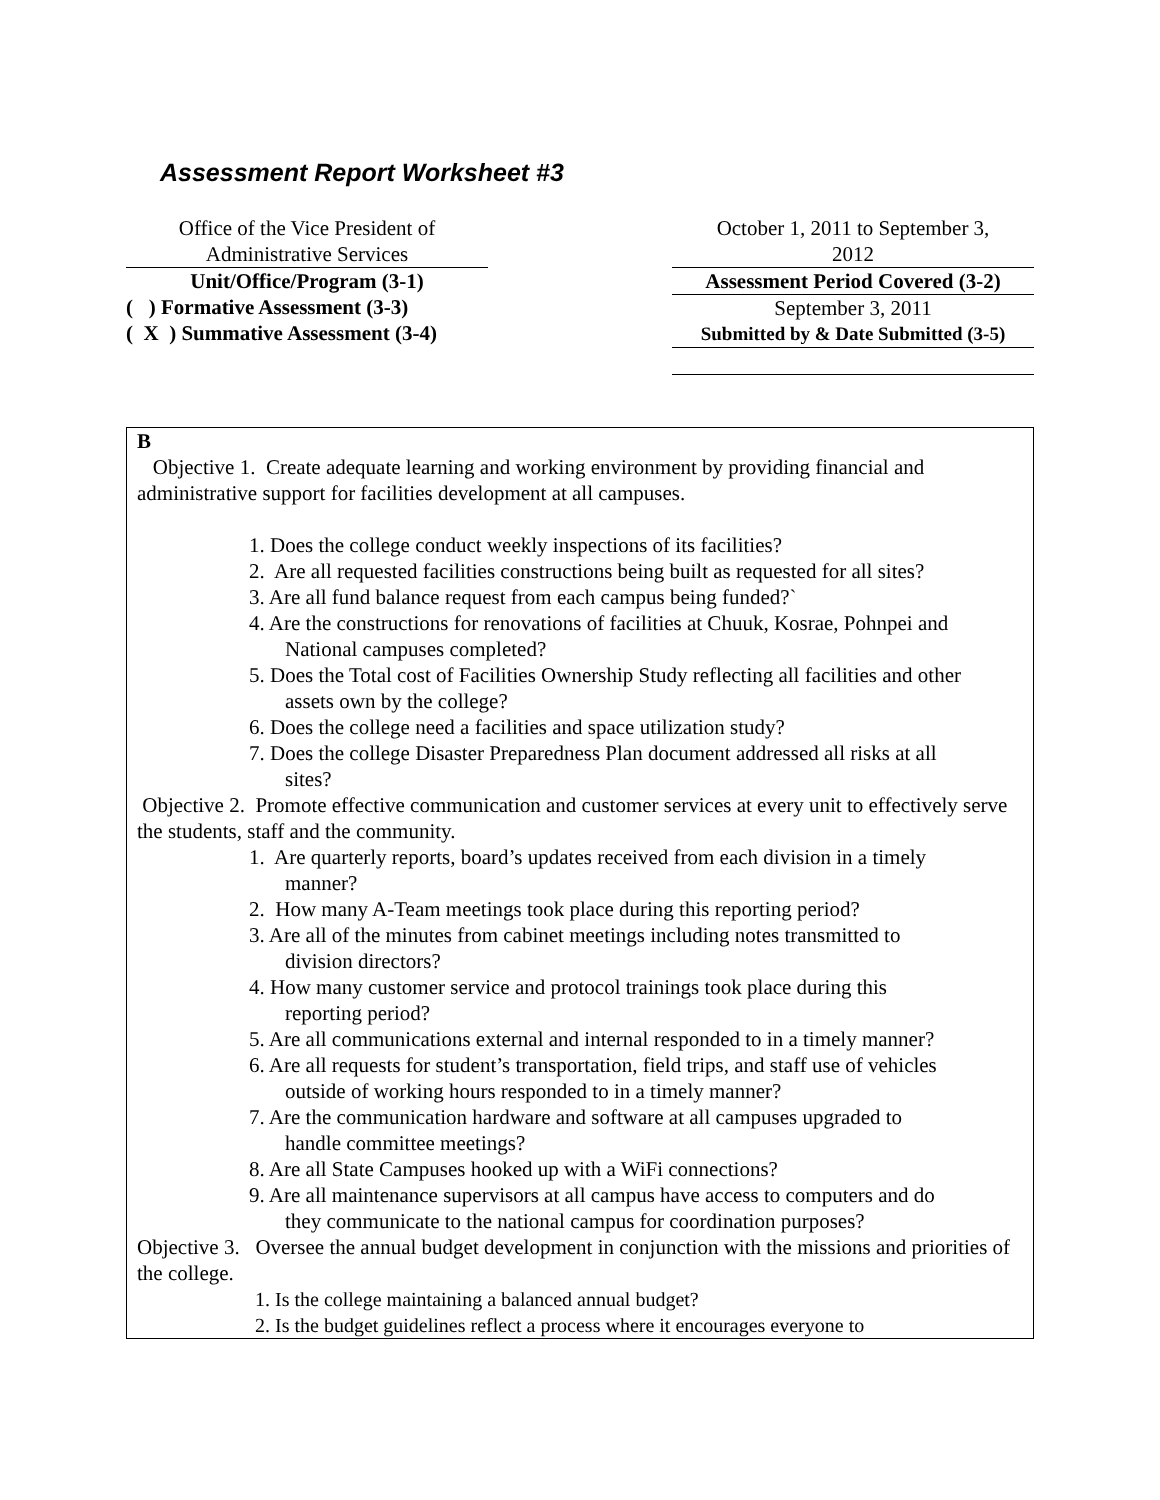Assessment Report Worksheet #3
Office of the Vice President of
Administrative Services
Unit/Office/Program (3-1)
( ) Formative Assessment (3-3)
( X ) Summative Assessment (3-4)
October 1, 2011 to September 3,
2012
Assessment Period Covered (3-2)
September 3, 2011
Submitted by & Date Submitted (3-5)
B
Objective 1. Create adequate learning and working environment by providing financial and administrative support for facilities development at all campuses.
1. Does the college conduct weekly inspections of its facilities?
2. Are all requested facilities constructions being built as requested for all sites?
3. Are all fund balance request from each campus being funded?`
4. Are the constructions for renovations of facilities at Chuuk, Kosrae, Pohnpei and
National campuses completed?
5. Does the Total cost of Facilities Ownership Study reflecting all facilities and other
assets own by the college?
6. Does the college need a facilities and space utilization study?
7. Does the college Disaster Preparedness Plan document addressed all risks at all
sites?
Objective 2. Promote effective communication and customer services at every unit to effectively serve the students, staff and the community.
1. Are quarterly reports, board’s updates received from each division in a timely
manner?
2. How many A-Team meetings took place during this reporting period?
3. Are all of the minutes from cabinet meetings including notes transmitted to
division directors?
4. How many customer service and protocol trainings took place during this
reporting period?
5. Are all communications external and internal responded to in a timely manner?
6. Are all requests for student’s transportation, field trips, and staff use of vehicles
outside of working hours responded to in a timely manner?
7. Are the communication hardware and software at all campuses upgraded to
handle committee meetings?
8. Are all State Campuses hooked up with a WiFi connections?
9. Are all maintenance supervisors at all campus have access to computers and do
they communicate to the national campus for coordination purposes?
Objective 3. Oversee the annual budget development in conjunction with the missions and priorities of the college.
1. Is the college maintaining a balanced annual budget?
2. Is the budget guidelines reflect a process where it encourages everyone to